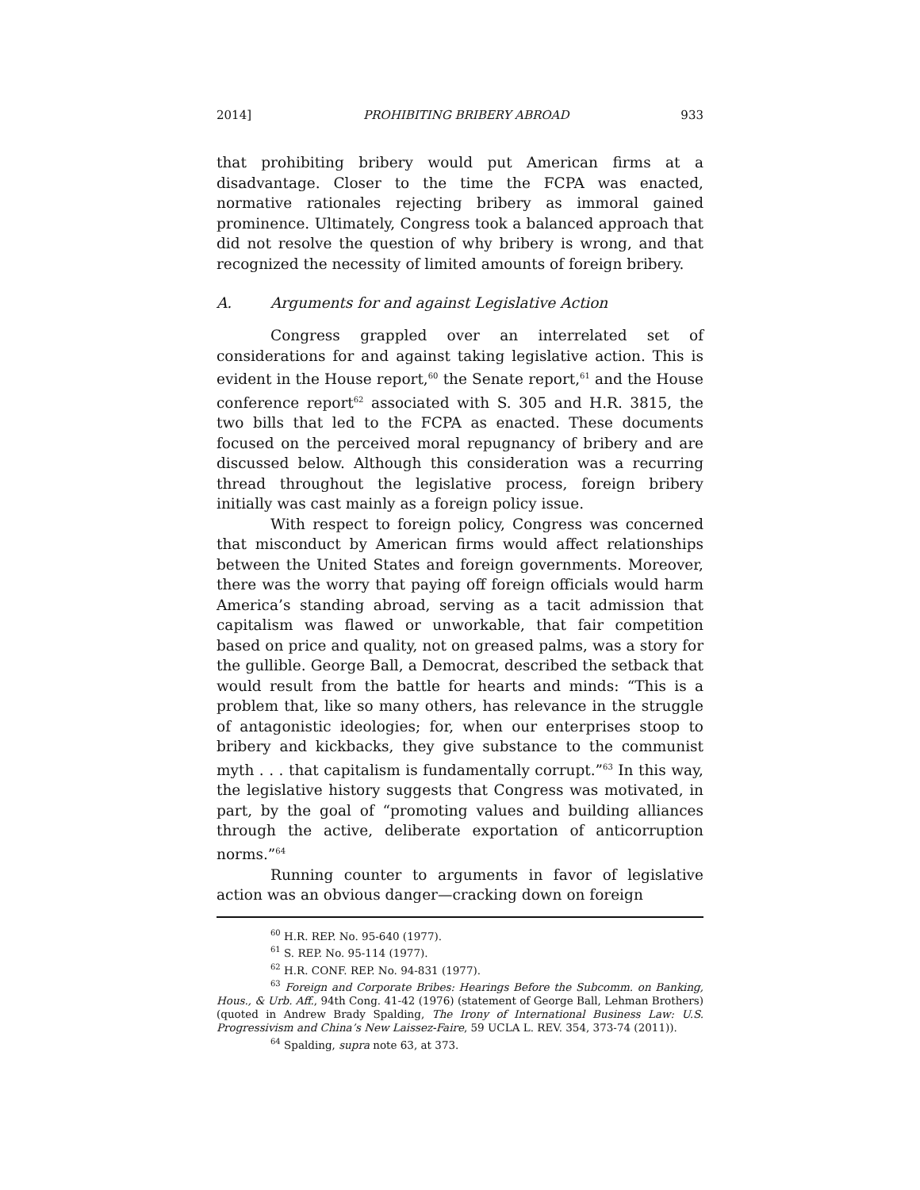2014] PROHIBITING BRIBERY ABROAD 933
that prohibiting bribery would put American firms at a disadvantage. Closer to the time the FCPA was enacted, normative rationales rejecting bribery as immoral gained prominence. Ultimately, Congress took a balanced approach that did not resolve the question of why bribery is wrong, and that recognized the necessity of limited amounts of foreign bribery.
A. Arguments for and against Legislative Action
Congress grappled over an interrelated set of considerations for and against taking legislative action. This is evident in the House report,<sup>60</sup> the Senate report,<sup>61</sup> and the House conference report<sup>62</sup> associated with S. 305 and H.R. 3815, the two bills that led to the FCPA as enacted. These documents focused on the perceived moral repugnancy of bribery and are discussed below. Although this consideration was a recurring thread throughout the legislative process, foreign bribery initially was cast mainly as a foreign policy issue.
With respect to foreign policy, Congress was concerned that misconduct by American firms would affect relationships between the United States and foreign governments. Moreover, there was the worry that paying off foreign officials would harm America’s standing abroad, serving as a tacit admission that capitalism was flawed or unworkable, that fair competition based on price and quality, not on greased palms, was a story for the gullible. George Ball, a Democrat, described the setback that would result from the battle for hearts and minds: “This is a problem that, like so many others, has relevance in the struggle of antagonistic ideologies; for, when our enterprises stoop to bribery and kickbacks, they give substance to the communist myth . . . that capitalism is fundamentally corrupt.”<sup>63</sup> In this way, the legislative history suggests that Congress was motivated, in part, by the goal of “promoting values and building alliances through the active, deliberate exportation of anticorruption norms.”<sup>64</sup>
Running counter to arguments in favor of legislative action was an obvious danger—cracking down on foreign
<sup>60</sup> H.R. REP. No. 95-640 (1977).
<sup>61</sup> S. REP. No. 95-114 (1977).
<sup>62</sup> H.R. CONF. REP. No. 94-831 (1977).
<sup>63</sup> Foreign and Corporate Bribes: Hearings Before the Subcomm. on Banking, Hous., & Urb. Aff., 94th Cong. 41-42 (1976) (statement of George Ball, Lehman Brothers) (quoted in Andrew Brady Spalding, The Irony of International Business Law: U.S. Progressivism and China’s New Laissez-Faire, 59 UCLA L. REV. 354, 373-74 (2011)).
<sup>64</sup> Spalding, supra note 63, at 373.